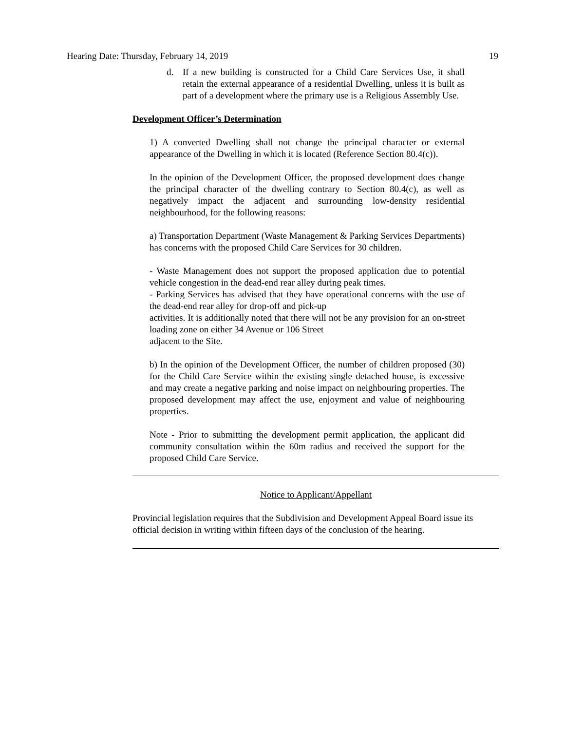Hearing Date: Thursday, February 14, 2019 19
d. If a new building is constructed for a Child Care Services Use, it shall retain the external appearance of a residential Dwelling, unless it is built as part of a development where the primary use is a Religious Assembly Use.
Development Officer’s Determination
1) A converted Dwelling shall not change the principal character or external appearance of the Dwelling in which it is located (Reference Section 80.4(c)).
In the opinion of the Development Officer, the proposed development does change the principal character of the dwelling contrary to Section 80.4(c), as well as negatively impact the adjacent and surrounding low-density residential neighbourhood, for the following reasons:
a) Transportation Department (Waste Management & Parking Services Departments) has concerns with the proposed Child Care Services for 30 children.
- Waste Management does not support the proposed application due to potential vehicle congestion in the dead-end rear alley during peak times.
- Parking Services has advised that they have operational concerns with the use of the dead-end rear alley for drop-off and pick-up
activities. It is additionally noted that there will not be any provision for an on-street loading zone on either 34 Avenue or 106 Street
adjacent to the Site.
b) In the opinion of the Development Officer, the number of children proposed (30) for the Child Care Service within the existing single detached house, is excessive and may create a negative parking and noise impact on neighbouring properties. The proposed development may affect the use, enjoyment and value of neighbouring properties.
Note - Prior to submitting the development permit application, the applicant did community consultation within the 60m radius and received the support for the proposed Child Care Service.
Notice to Applicant/Appellant
Provincial legislation requires that the Subdivision and Development Appeal Board issue its official decision in writing within fifteen days of the conclusion of the hearing.